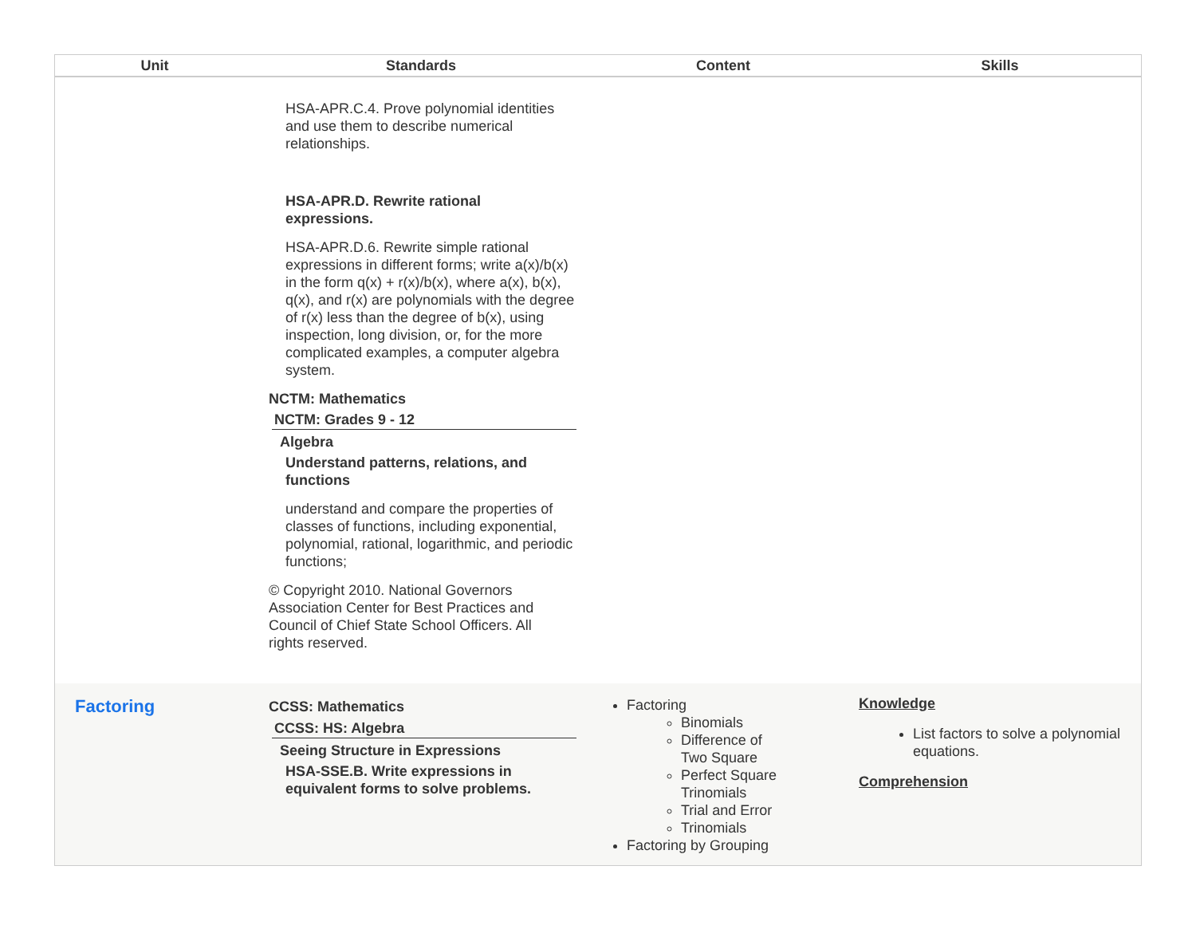| Unit | Standards | Content | Skills |
| --- | --- | --- | --- |
| | HSA-APR.C.4. Prove polynomial identities and use them to describe numerical relationships. HSA-APR.D. Rewrite rational expressions. HSA-APR.D.6. Rewrite simple rational expressions in different forms; write a(x)/b(x) in the form q(x) + r(x)/b(x), where a(x), b(x), q(x), and r(x) are polynomials with the degree of r(x) less than the degree of b(x), using inspection, long division, or, for the more complicated examples, a computer algebra system. NCTM: Mathematics NCTM: Grades 9 - 12 Algebra Understand patterns, relations, and functions understand and compare the properties of classes of functions, including exponential, polynomial, rational, logarithmic, and periodic functions; © Copyright 2010. National Governors Association Center for Best Practices and Council of Chief State School Officers. All rights reserved. | | |
| Factoring | CCSS: Mathematics CCSS: HS: Algebra Seeing Structure in Expressions HSA-SSE.B. Write expressions in equivalent forms to solve problems. | Factoring Binomials Difference of Two Square Perfect Square Trinomials Trial and Error Trinomials Factoring by Grouping | Knowledge List factors to solve a polynomial equations. Comprehension |